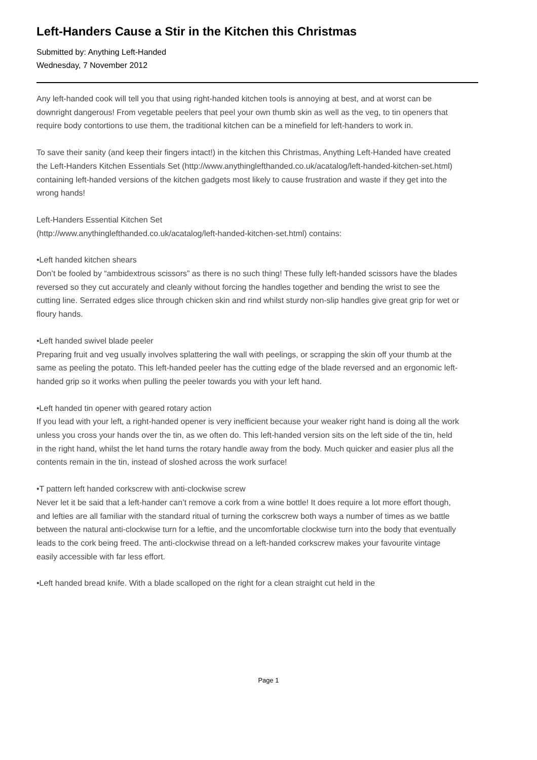Left-Handers Cause a Stir in the Kitchen this Christmas
Submitted by: Anything Left-Handed
Wednesday, 7 November 2012
Any left-handed cook will tell you that using right-handed kitchen tools is annoying at best, and at worst can be downright dangerous! From vegetable peelers that peel your own thumb skin as well as the veg, to tin openers that require body contortions to use them, the traditional kitchen can be a minefield for left-handers to work in.
To save their sanity (and keep their fingers intact!) in the kitchen this Christmas, Anything Left-Handed have created the Left-Handers Kitchen Essentials Set (http://www.anythinglefthanded.co.uk/acatalog/left-handed-kitchen-set.html) containing left-handed versions of the kitchen gadgets most likely to cause frustration and waste if they get into the wrong hands!
Left-Handers Essential Kitchen Set
(http://www.anythinglefthanded.co.uk/acatalog/left-handed-kitchen-set.html) contains:
•Left handed kitchen shears
Don’t be fooled by “ambidextrous scissors” as there is no such thing! These fully left-handed scissors have the blades reversed so they cut accurately and cleanly without forcing the handles together and bending the wrist to see the cutting line. Serrated edges slice through chicken skin and rind whilst sturdy non-slip handles give great grip for wet or floury hands.
•Left handed swivel blade peeler
Preparing fruit and veg usually involves splattering the wall with peelings, or scrapping the skin off your thumb at the same as peeling the potato. This left-handed peeler has the cutting edge of the blade reversed and an ergonomic left-handed grip so it works when pulling the peeler towards you with your left hand.
•Left handed tin opener with geared rotary action
If you lead with your left, a right-handed opener is very inefficient because your weaker right hand is doing all the work unless you cross your hands over the tin, as we often do. This left-handed version sits on the left side of the tin, held in the right hand, whilst the let hand turns the rotary handle away from the body. Much quicker and easier plus all the contents remain in the tin, instead of sloshed across the work surface!
•T pattern left handed corkscrew with anti-clockwise screw
Never let it be said that a left-hander can’t remove a cork from a wine bottle! It does require a lot more effort though, and lefties are all familiar with the standard ritual of turning the corkscrew both ways a number of times as we battle between the natural anti-clockwise turn for a leftie, and the uncomfortable clockwise turn into the body that eventually leads to the cork being freed. The anti-clockwise thread on a left-handed corkscrew makes your favourite vintage easily accessible with far less effort.
•Left handed bread knife. With a blade scalloped on the right for a clean straight cut held in the
Page 1